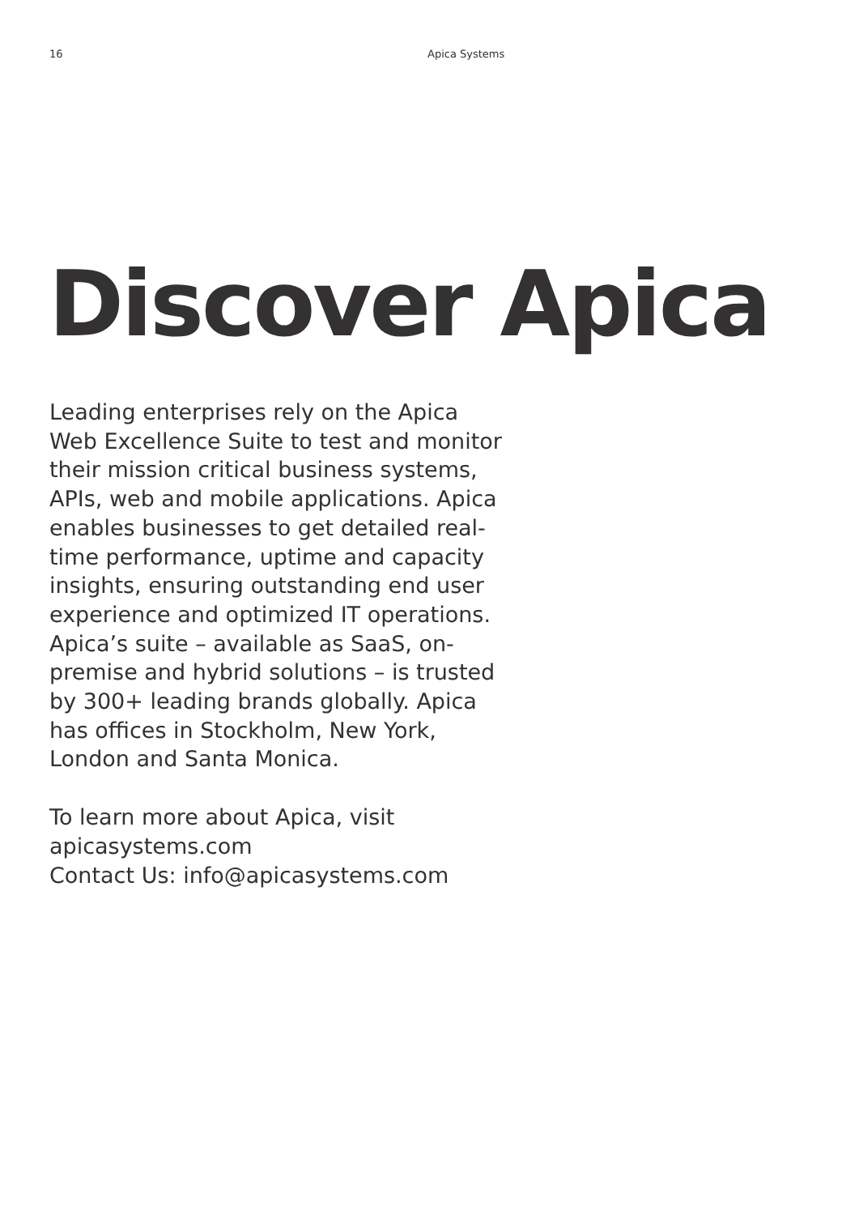16 Apica Systems
Discover Apica
Leading enterprises rely on the Apica Web Excellence Suite to test and monitor their mission critical business systems, APIs, web and mobile applications. Apica enables businesses to get detailed real-time performance, uptime and capacity insights, ensuring outstanding end user experience and optimized IT operations. Apica’s suite – available as SaaS, on-premise and hybrid solutions – is trusted by 300+ leading brands globally. Apica has offices in Stockholm, New York, London and Santa Monica.
To learn more about Apica, visit apicasystems.com
Contact Us: info@apicasystems.com